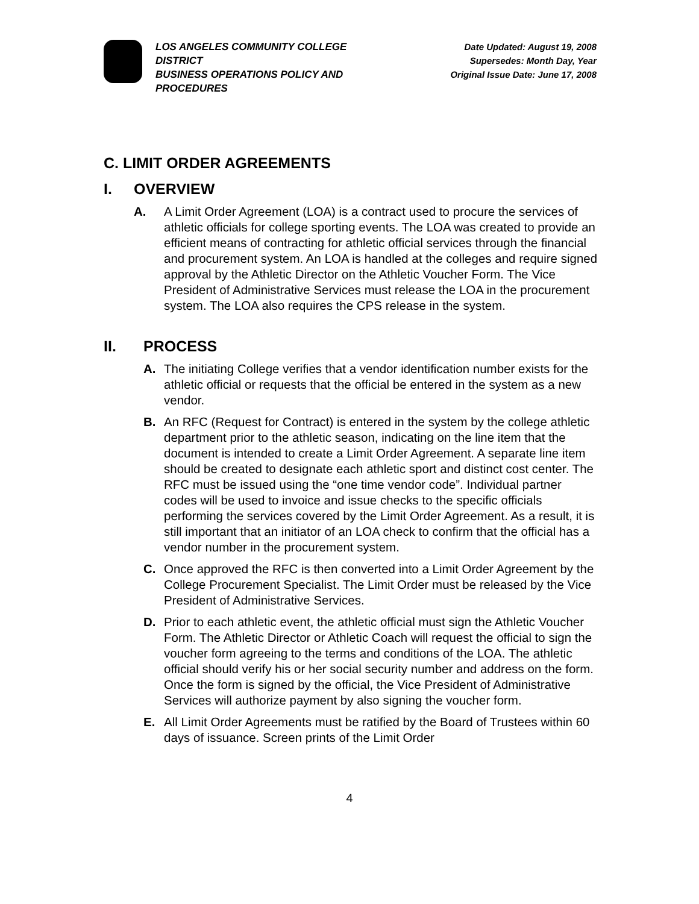LOS ANGELES COMMUNITY COLLEGE DISTRICT
BUSINESS OPERATIONS POLICY AND PROCEDURES
Date Updated: August 19, 2008
Supersedes: Month Day, Year
Original Issue Date: June 17, 2008
C. LIMIT ORDER AGREEMENTS
I. OVERVIEW
A. A Limit Order Agreement (LOA) is a contract used to procure the services of athletic officials for college sporting events. The LOA was created to provide an efficient means of contracting for athletic official services through the financial and procurement system. An LOA is handled at the colleges and require signed approval by the Athletic Director on the Athletic Voucher Form. The Vice President of Administrative Services must release the LOA in the procurement system. The LOA also requires the CPS release in the system.
II. PROCESS
A. The initiating College verifies that a vendor identification number exists for the athletic official or requests that the official be entered in the system as a new vendor.
B. An RFC (Request for Contract) is entered in the system by the college athletic department prior to the athletic season, indicating on the line item that the document is intended to create a Limit Order Agreement. A separate line item should be created to designate each athletic sport and distinct cost center. The RFC must be issued using the “one time vendor code”. Individual partner codes will be used to invoice and issue checks to the specific officials performing the services covered by the Limit Order Agreement. As a result, it is still important that an initiator of an LOA check to confirm that the official has a vendor number in the procurement system.
C. Once approved the RFC is then converted into a Limit Order Agreement by the College Procurement Specialist. The Limit Order must be released by the Vice President of Administrative Services.
D. Prior to each athletic event, the athletic official must sign the Athletic Voucher Form. The Athletic Director or Athletic Coach will request the official to sign the voucher form agreeing to the terms and conditions of the LOA. The athletic official should verify his or her social security number and address on the form. Once the form is signed by the official, the Vice President of Administrative Services will authorize payment by also signing the voucher form.
E. All Limit Order Agreements must be ratified by the Board of Trustees within 60 days of issuance. Screen prints of the Limit Order
4